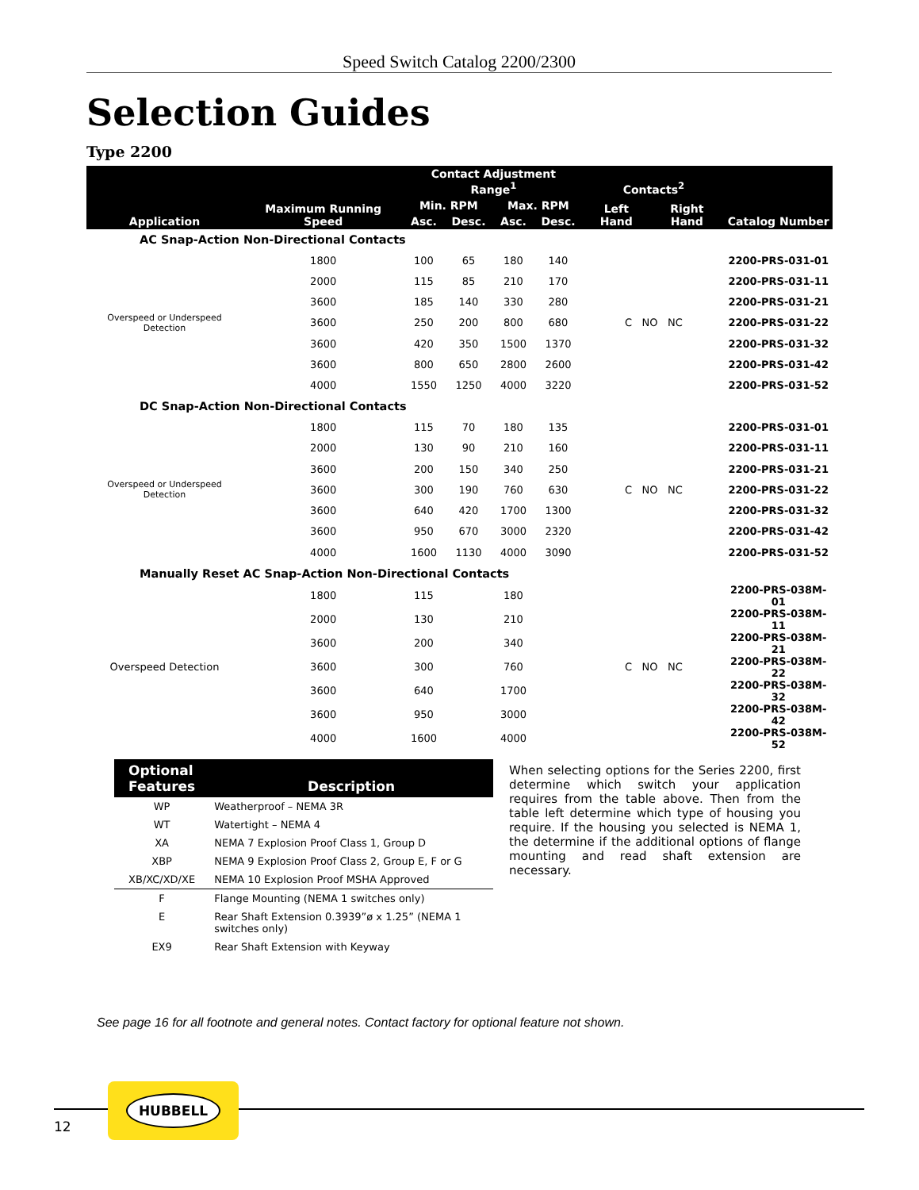Speed Switch Catalog 2200/2300
Selection Guides
Type 2200
| | | Contact Adjustment Range<sup>1</sup> | | | | Contacts<sup>2</sup> | | |
| --- | --- | --- | --- | --- | --- | --- | --- | --- |
| Application | Maximum Running Speed | Min. RPM | | Max. RPM | | Left Hand | Right Hand | Catalog Number |
| | | Asc. | Desc. | Asc. | Desc. | | | |
| AC Snap-Action Non-Directional Contacts | | | | | | | | |
| Overspeed or Underspeed Detection | 1800 | 100 | 65 | 180 | 140 | C NO NC | | 2200-PRS-031-01 |
| | 2000 | 115 | 85 | 210 | 170 | | | 2200-PRS-031-11 |
| | 3600 | 185 | 140 | 330 | 280 | | | 2200-PRS-031-21 |
| | 3600 | 250 | 200 | 800 | 680 | | | 2200-PRS-031-22 |
| | 3600 | 420 | 350 | 1500 | 1370 | | | 2200-PRS-031-32 |
| | 3600 | 800 | 650 | 2800 | 2600 | | | 2200-PRS-031-42 |
| | 4000 | 1550 | 1250 | 4000 | 3220 | | | 2200-PRS-031-52 |
| DC Snap-Action Non-Directional Contacts | | | | | | | | |
| Overspeed or Underspeed Detection | 1800 | 115 | 70 | 180 | 135 | C NO NC | | 2200-PRS-031-01 |
| | 2000 | 130 | 90 | 210 | 160 | | | 2200-PRS-031-11 |
| | 3600 | 200 | 150 | 340 | 250 | | | 2200-PRS-031-21 |
| | 3600 | 300 | 190 | 760 | 630 | | | 2200-PRS-031-22 |
| | 3600 | 640 | 420 | 1700 | 1300 | | | 2200-PRS-031-32 |
| | 3600 | 950 | 670 | 3000 | 2320 | | | 2200-PRS-031-42 |
| | 4000 | 1600 | 1130 | 4000 | 3090 | | | 2200-PRS-031-52 |
| Manually Reset AC Snap-Action Non-Directional Contacts | | | | | | | | |
| Overspeed Detection | 1800 | 115 | | 180 | | C NO NC | | 2200-PRS-038M-01 |
| | 2000 | 130 | | 210 | | | | 2200-PRS-038M-11 |
| | 3600 | 200 | | 340 | | | | 2200-PRS-038M-21 |
| | 3600 | 300 | | 760 | | | | 2200-PRS-038M-22 |
| | 3600 | 640 | | 1700 | | | | 2200-PRS-038M-32 |
| | 3600 | 950 | | 3000 | | | | 2200-PRS-038M-42 |
| | 4000 | 1600 | | 4000 | | | | 2200-PRS-038M-52 |
| Optional Features | Description |
| --- | --- |
| WP | Weatherproof – NEMA 3R |
| WT | Watertight – NEMA 4 |
| XA | NEMA 7 Explosion Proof Class 1, Group D |
| XBP | NEMA 9 Explosion Proof Class 2, Group E, F or G |
| XB/XC/XD/XE | NEMA 10 Explosion Proof MSHA Approved |
| F | Flange Mounting (NEMA 1 switches only) |
| E | Rear Shaft Extension 0.3939”ø x 1.25” (NEMA 1 switches only) |
| EX9 | Rear Shaft Extension with Keyway |
When selecting options for the Series 2200, first determine which switch your application requires from the table above. Then from the table left determine which type of housing you require. If the housing you selected is NEMA 1, the determine if the additional options of flange mounting and read shaft extension are necessary.
See page 16 for all footnote and general notes. Contact factory for optional feature not shown.
HUBBELL
12